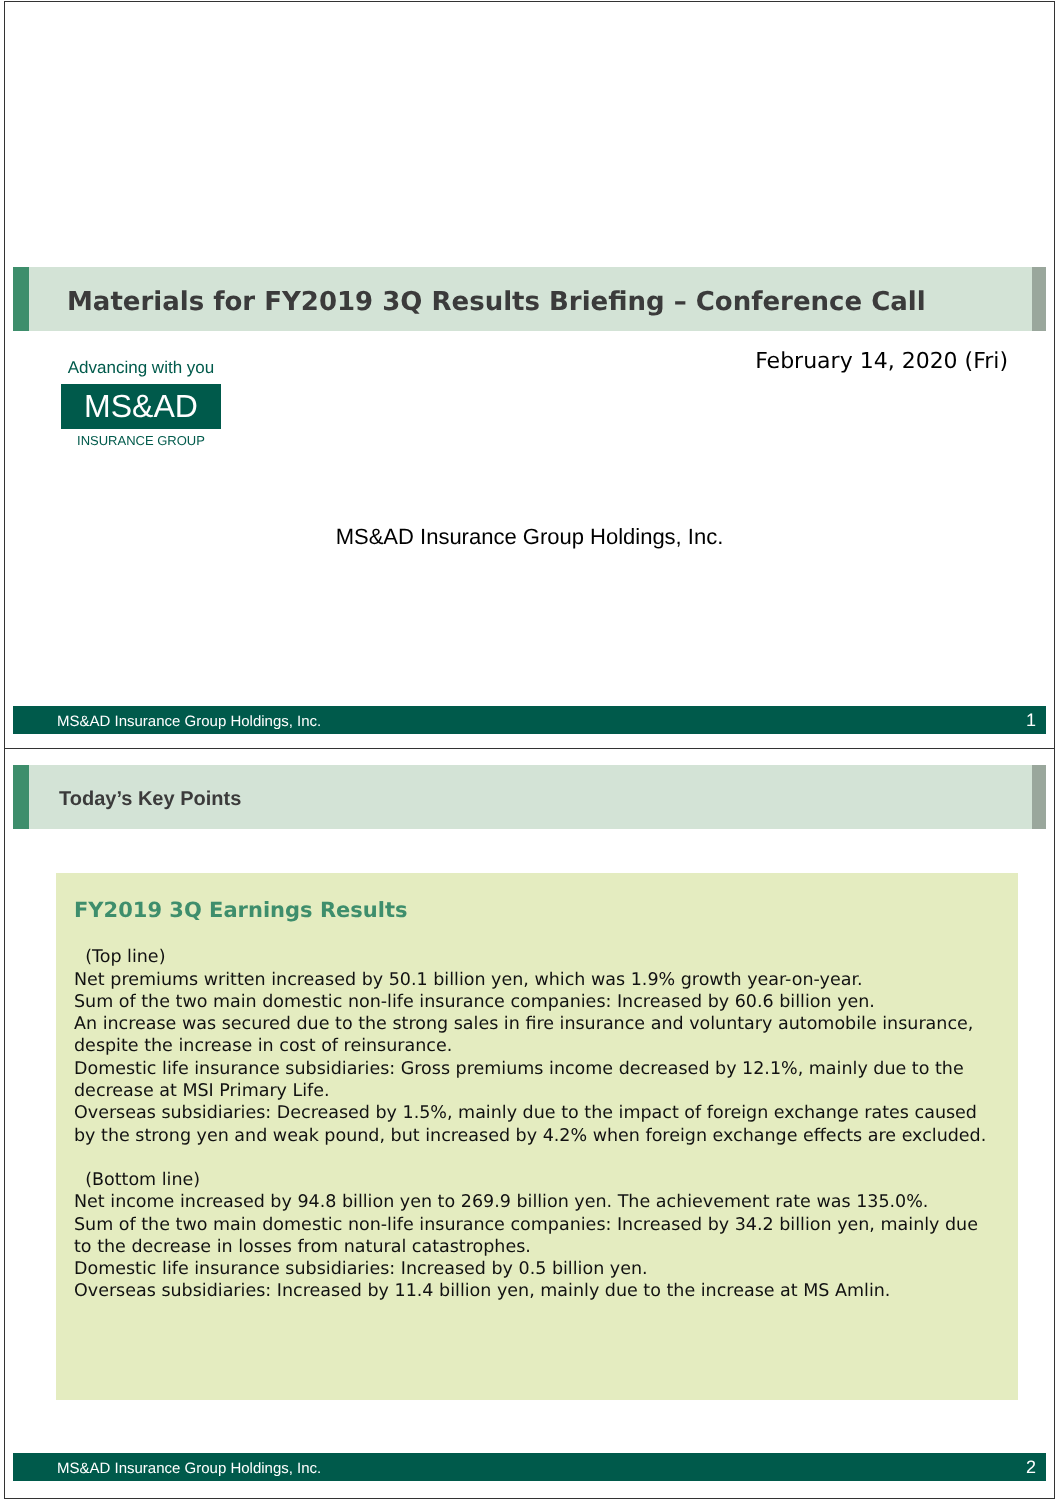Materials for FY2019 3Q Results Briefing – Conference Call
February 14, 2020 (Fri)
Advancing with you
MS&AD
INSURANCE GROUP
MS&AD Insurance Group Holdings, Inc.
MS&AD Insurance Group Holdings, Inc. 1
Today’s Key Points
FY2019 3Q Earnings Results
(Top line)
Net premiums written increased by 50.1 billion yen, which was 1.9% growth year-on-year.
Sum of the two main domestic non-life insurance companies: Increased by 60.6 billion yen.
An increase was secured due to the strong sales in fire insurance and voluntary automobile insurance, despite the increase in cost of reinsurance.
Domestic life insurance subsidiaries: Gross premiums income decreased by 12.1%, mainly due to the decrease at MSI Primary Life.
Overseas subsidiaries: Decreased by 1.5%, mainly due to the impact of foreign exchange rates caused by the strong yen and weak pound, but increased by 4.2% when foreign exchange effects are excluded.
(Bottom line)
Net income increased by 94.8 billion yen to 269.9 billion yen. The achievement rate was 135.0%.
Sum of the two main domestic non-life insurance companies: Increased by 34.2 billion yen, mainly due to the decrease in losses from natural catastrophes.
Domestic life insurance subsidiaries: Increased by 0.5 billion yen.
Overseas subsidiaries: Increased by 11.4 billion yen, mainly due to the increase at MS Amlin.
MS&AD Insurance Group Holdings, Inc. 2